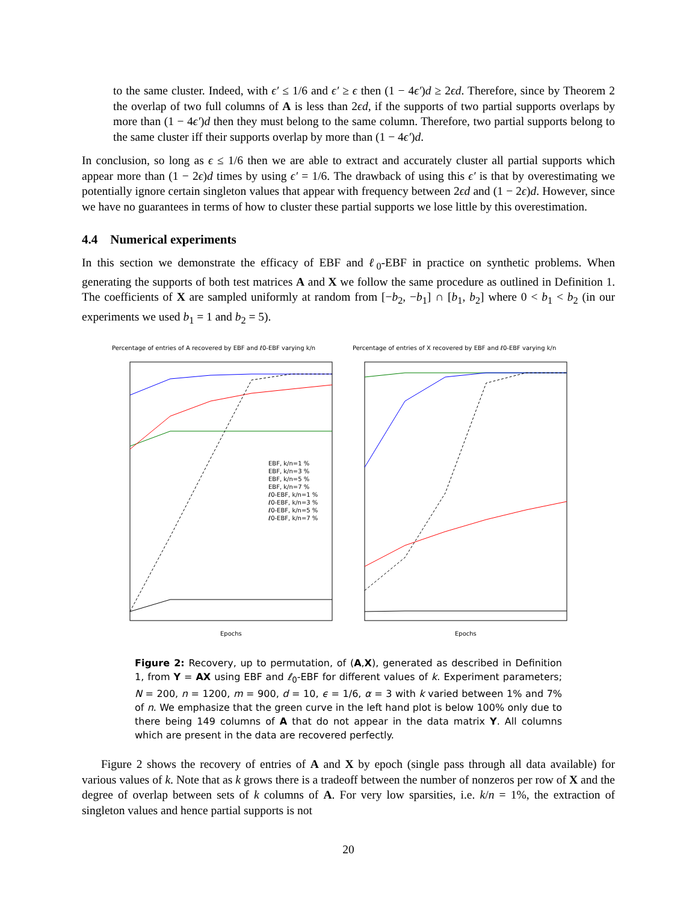to the same cluster. Indeed, with ϵ′ ≤ 1/6 and ϵ′ ≥ ϵ then (1 − 4ϵ′)d ≥ 2ϵd. Therefore, since by Theorem 2 the overlap of two full columns of A is less than 2ϵd, if the supports of two partial supports overlaps by more than (1 − 4ϵ′)d then they must belong to the same column. Therefore, two partial supports belong to the same cluster iff their supports overlap by more than (1 − 4ϵ′)d.
In conclusion, so long as ϵ ≤ 1/6 then we are able to extract and accurately cluster all partial supports which appear more than (1 − 2ϵ)d times by using ϵ′ = 1/6. The drawback of using this ϵ′ is that by overestimating we potentially ignore certain singleton values that appear with frequency between 2ϵd and (1 − 2ϵ)d. However, since we have no guarantees in terms of how to cluster these partial supports we lose little by this overestimation.
4.4 Numerical experiments
In this section we demonstrate the efficacy of EBF and ℓ<sub>0</sub>-EBF in practice on synthetic problems. When generating the supports of both test matrices A and X we follow the same procedure as outlined in Definition 1. The coefficients of X are sampled uniformly at random from [−b<sub>2</sub>, −b<sub>1</sub>] ∩ [b<sub>1</sub>, b<sub>2</sub>] where 0 < b<sub>1</sub> < b<sub>2</sub> (in our experiments we used b<sub>1</sub> = 1 and b<sub>2</sub> = 5).
Percentage of entries of A recovered by EBF and ℓ0-EBF varying k/n
Epochs
EBF, k/n=1 %
EBF, k/n=3 %
EBF, k/n=5 %
EBF, k/n=7 %
ℓ0-EBF, k/n=1 %
ℓ0-EBF, k/n=3 %
ℓ0-EBF, k/n=5 %
ℓ0-EBF, k/n=7 %
Percentage of entries of X recovered by EBF and ℓ0-EBF varying k/n
Epochs
Figure 2: Recovery, up to permutation, of (A,X), generated as described in Definition 1, from Y = AX using EBF and ℓ<sub>0</sub>-EBF for different values of k. Experiment parameters; N = 200, n = 1200, m = 900, d = 10, ϵ = 1/6, α = 3 with k varied between 1% and 7% of n. We emphasize that the green curve in the left hand plot is below 100% only due to there being 149 columns of A that do not appear in the data matrix Y. All columns which are present in the data are recovered perfectly.
Figure 2 shows the recovery of entries of A and X by epoch (single pass through all data available) for various values of k. Note that as k grows there is a tradeoff between the number of nonzeros per row of X and the degree of overlap between sets of k columns of A. For very low sparsities, i.e. k/n = 1%, the extraction of singleton values and hence partial supports is not
20